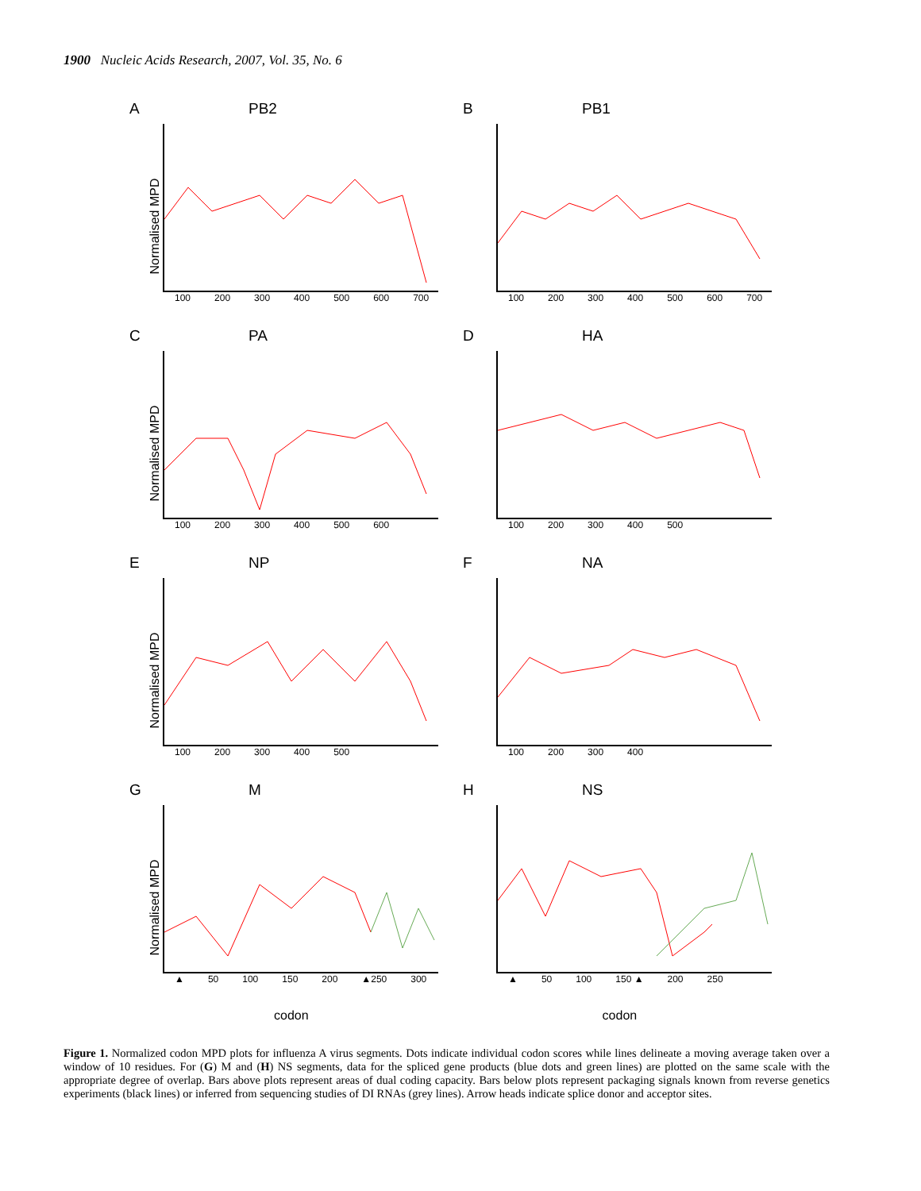1900 Nucleic Acids Research, 2007, Vol. 35, No. 6
A PB2
Normalised MPD
100 200 300 400 500 600 700
B PB1
100 200 300 400 500 600 700
C PA
Normalised MPD
100 200 300 400 500 600
D HA
100 200 300 400 500
E NP
Normalised MPD
100 200 300 400 500
F NA
100 200 300 400
G M
Normalised MPD
▲ 50 100 150 200 ▲250 300
H NS
▲ 50 100 150 ▲ 200 250
codon codon
Figure 1. Normalized codon MPD plots for influenza A virus segments. Dots indicate individual codon scores while lines delineate a moving average taken over a window of 10 residues. For (G) M and (H) NS segments, data for the spliced gene products (blue dots and green lines) are plotted on the same scale with the appropriate degree of overlap. Bars above plots represent areas of dual coding capacity. Bars below plots represent packaging signals known from reverse genetics experiments (black lines) or inferred from sequencing studies of DI RNAs (grey lines). Arrow heads indicate splice donor and acceptor sites.